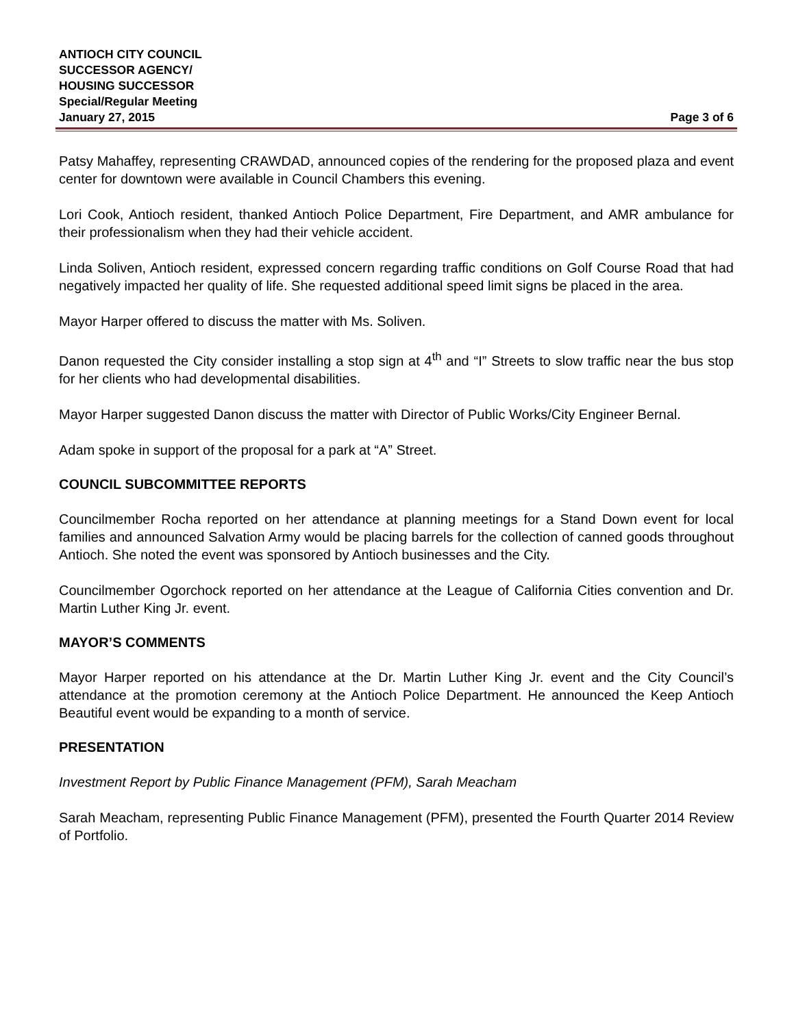ANTIOCH CITY COUNCIL
SUCCESSOR AGENCY/
HOUSING SUCCESSOR
Special/Regular Meeting
January 27, 2015 Page 3 of 6
Patsy Mahaffey, representing CRAWDAD, announced copies of the rendering for the proposed plaza and event center for downtown were available in Council Chambers this evening.
Lori Cook, Antioch resident, thanked Antioch Police Department, Fire Department, and AMR ambulance for their professionalism when they had their vehicle accident.
Linda Soliven, Antioch resident, expressed concern regarding traffic conditions on Golf Course Road that had negatively impacted her quality of life. She requested additional speed limit signs be placed in the area.
Mayor Harper offered to discuss the matter with Ms. Soliven.
Danon requested the City consider installing a stop sign at 4<sup>th</sup> and “I” Streets to slow traffic near the bus stop for her clients who had developmental disabilities.
Mayor Harper suggested Danon discuss the matter with Director of Public Works/City Engineer Bernal.
Adam spoke in support of the proposal for a park at “A” Street.
COUNCIL SUBCOMMITTEE REPORTS
Councilmember Rocha reported on her attendance at planning meetings for a Stand Down event for local families and announced Salvation Army would be placing barrels for the collection of canned goods throughout Antioch. She noted the event was sponsored by Antioch businesses and the City.
Councilmember Ogorchock reported on her attendance at the League of California Cities convention and Dr. Martin Luther King Jr. event.
MAYOR’S COMMENTS
Mayor Harper reported on his attendance at the Dr. Martin Luther King Jr. event and the City Council’s attendance at the promotion ceremony at the Antioch Police Department. He announced the Keep Antioch Beautiful event would be expanding to a month of service.
PRESENTATION
Investment Report by Public Finance Management (PFM), Sarah Meacham
Sarah Meacham, representing Public Finance Management (PFM), presented the Fourth Quarter 2014 Review of Portfolio.